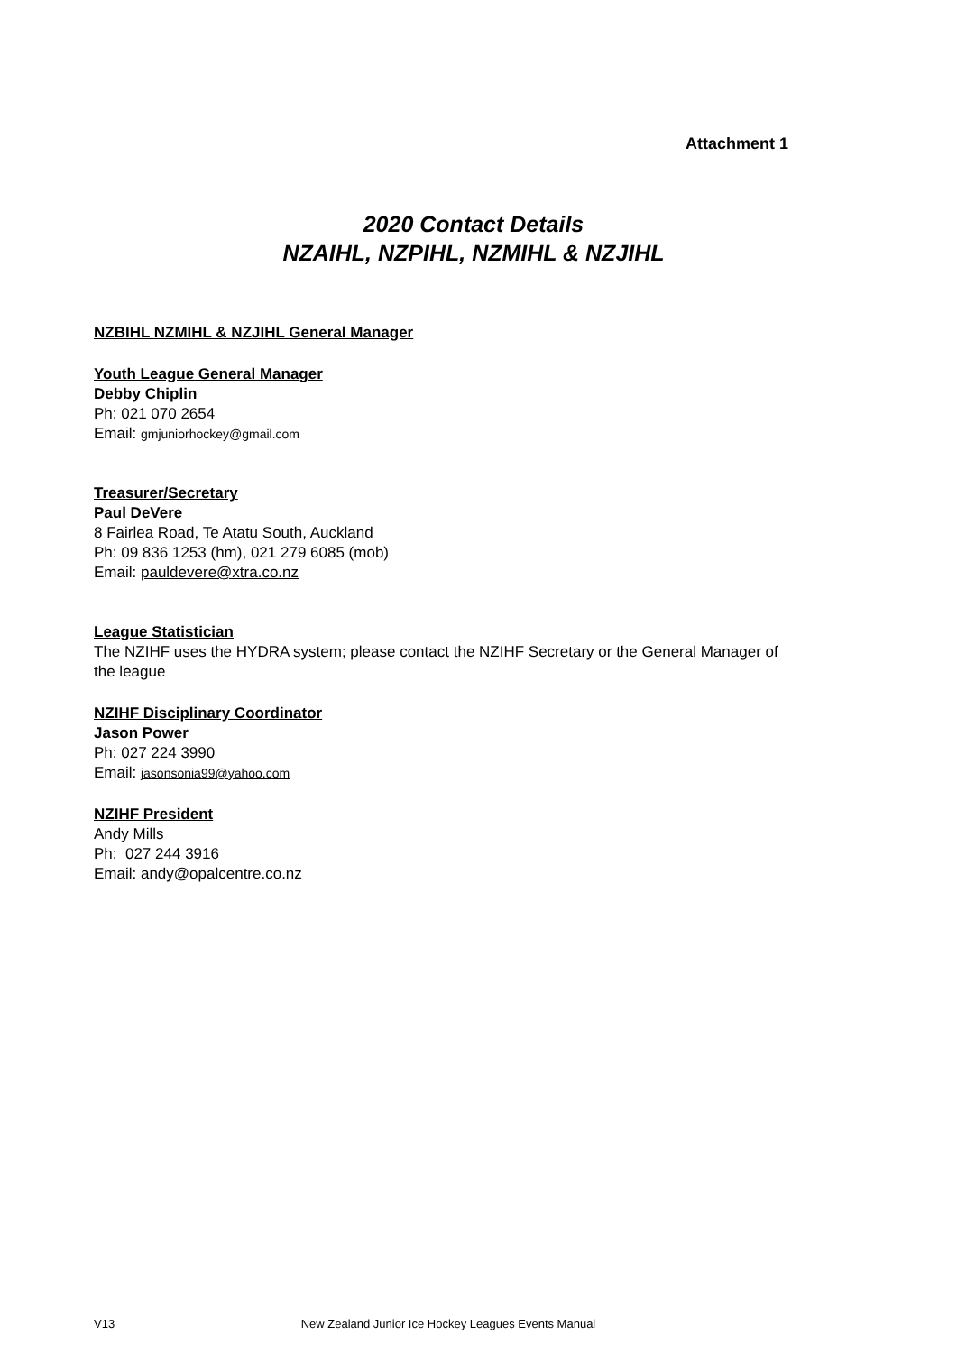Attachment 1
2020 Contact Details
NZAIHL, NZPIHL, NZMIHL & NZJIHL
NZBIHL NZMIHL & NZJIHL General Manager
Youth League General Manager
Debby Chiplin
Ph: 021 070 2654
Email: gmjuniorhockey@gmail.com
Treasurer/Secretary
Paul DeVere
8 Fairlea Road, Te Atatu South, Auckland
Ph: 09 836 1253 (hm), 021 279 6085 (mob)
Email: pauldevere@xtra.co.nz
League Statistician
The NZIHF uses the HYDRA system; please contact the NZIHF Secretary or the General Manager of the league
NZIHF Disciplinary Coordinator
Jason Power
Ph: 027 224 3990
Email: jasonsonia99@yahoo.com
NZIHF President
Andy Mills
Ph: 027 244 3916
Email: andy@opalcentre.co.nz
V13 New Zealand Junior Ice Hockey Leagues Events Manual